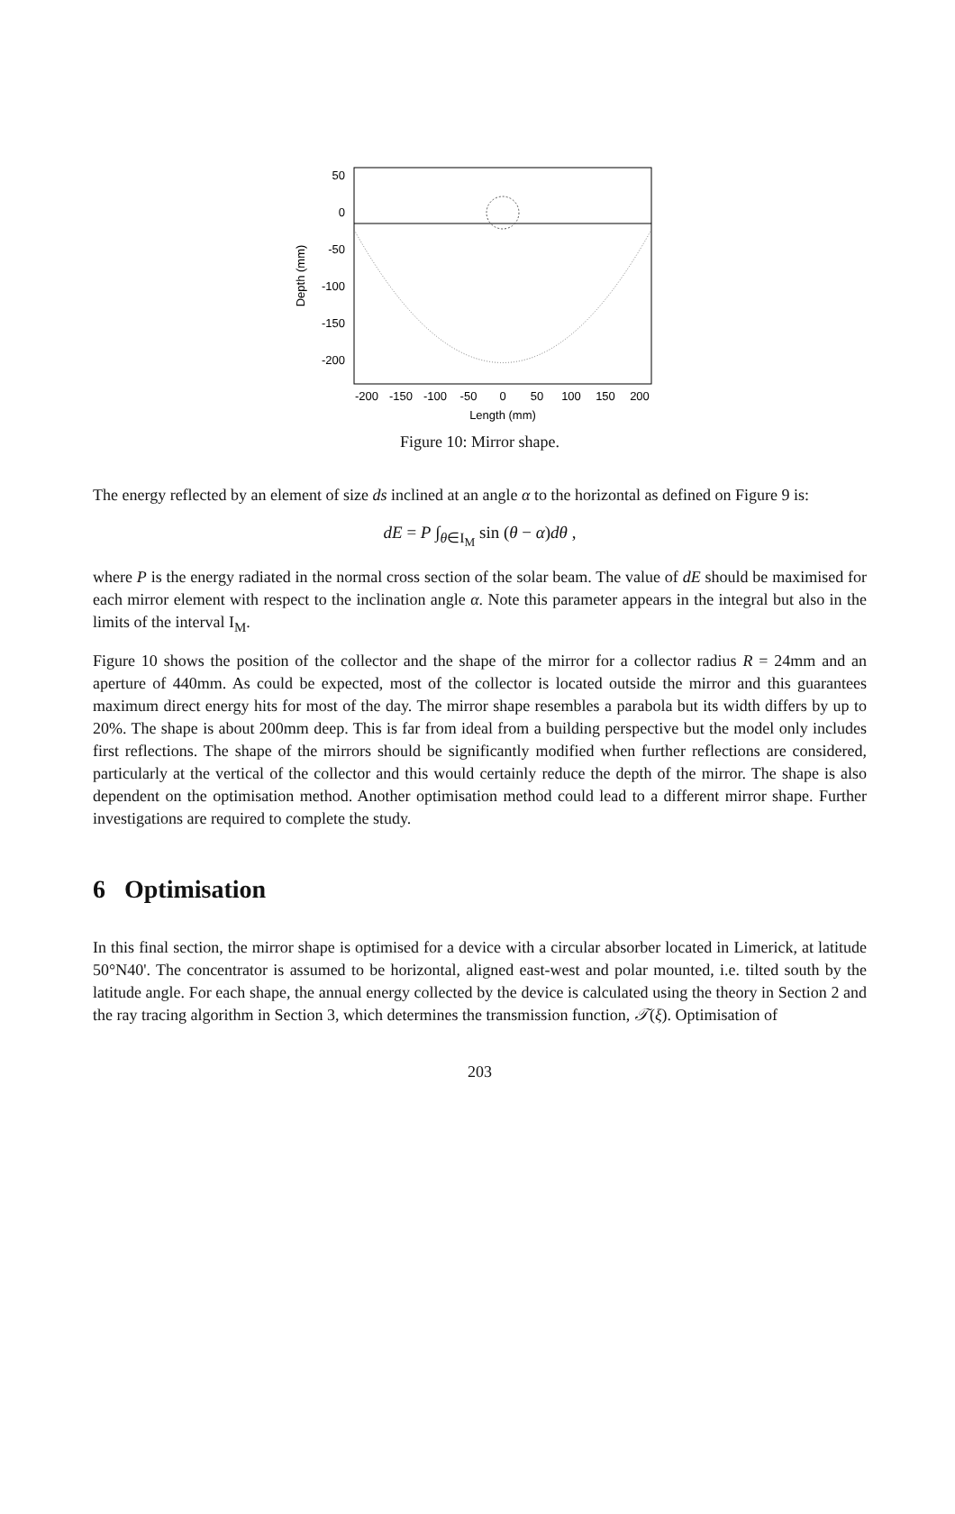50
0
-50
-100
-150
-200
-200
-150
-100
-50
0
50
100
150
200
Length (mm)
Depth (mm)
Figure 10: Mirror shape.
The energy reflected by an element of size ds inclined at an angle α to the horizontal as defined on Figure 9 is:
dE = P ∫<sub>θ∈I<sub>M</sub></sub> sin (θ − α)dθ ,
where P is the energy radiated in the normal cross section of the solar beam. The value of dE should be maximised for each mirror element with respect to the inclination angle α. Note this parameter appears in the integral but also in the limits of the interval I<sub>M</sub>.
Figure 10 shows the position of the collector and the shape of the mirror for a collector radius R = 24mm and an aperture of 440mm. As could be expected, most of the collector is located outside the mirror and this guarantees maximum direct energy hits for most of the day. The mirror shape resembles a parabola but its width differs by up to 20%. The shape is about 200mm deep. This is far from ideal from a building perspective but the model only includes first reflections. The shape of the mirrors should be significantly modified when further reflections are considered, particularly at the vertical of the collector and this would certainly reduce the depth of the mirror. The shape is also dependent on the optimisation method. Another optimisation method could lead to a different mirror shape. Further investigations are required to complete the study.
6 Optimisation
In this final section, the mirror shape is optimised for a device with a circular absorber located in Limerick, at latitude 50°N40'. The concentrator is assumed to be horizontal, aligned east-west and polar mounted, i.e. tilted south by the latitude angle. For each shape, the annual energy collected by the device is calculated using the theory in Section 2 and the ray tracing algorithm in Section 3, which determines the transmission function, 𝒯(ξ). Optimisation of
203